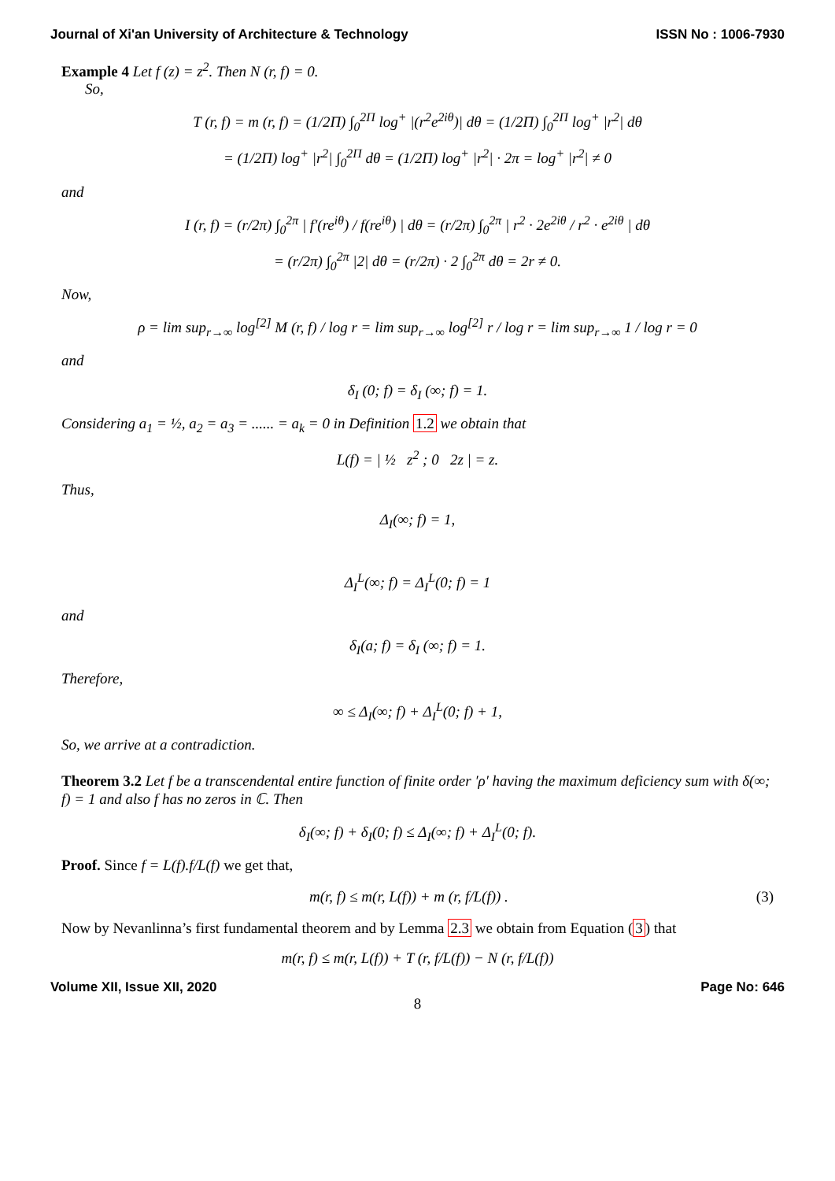Journal of Xi'an University of Architecture & Technology ISSN No : 1006-7930
Example 4 Let f (z) = z<sup>2</sup>. Then N (r, f) = 0.
So,
T (r, f) = m (r, f) = (1/2Π) ∫<sub>0</sub><sup>2Π</sup> log<sup>+</sup> |(r<sup>2</sup>e<sup>2iθ</sup>)| dθ = (1/2Π) ∫<sub>0</sub><sup>2Π</sup> log<sup>+</sup> |r<sup>2</sup>| dθ
= (1/2Π) log<sup>+</sup> |r<sup>2</sup>| ∫<sub>0</sub><sup>2Π</sup> dθ = (1/2Π) log<sup>+</sup> |r<sup>2</sup>| · 2π = log<sup>+</sup> |r<sup>2</sup>| ≠ 0
and
I (r, f) = (r/2π) ∫<sub>0</sub><sup>2π</sup> | f′(re<sup>iθ</sup>) / f(re<sup>iθ</sup>) | dθ = (r/2π) ∫<sub>0</sub><sup>2π</sup> | r<sup>2</sup> · 2e<sup>2iθ</sup> / r<sup>2</sup> · e<sup>2iθ</sup> | dθ
= (r/2π) ∫<sub>0</sub><sup>2π</sup> |2| dθ = (r/2π) · 2 ∫<sub>0</sub><sup>2π</sup> dθ = 2r ≠ 0.
Now,
ρ = lim sup<sub>r→∞</sub> log<sup>[2]</sup> M (r, f) / log r = lim sup<sub>r→∞</sub> log<sup>[2]</sup> r / log r = lim sup<sub>r→∞</sub> 1 / log r = 0
and
δ<sub>I</sub> (0; f) = δ<sub>I</sub> (∞; f) = 1.
Considering a<sub>1</sub> = ½, a<sub>2</sub> = a<sub>3</sub> = ...... = a<sub>k</sub> = 0 in Definition 1.2 we obtain that
L(f) = | ½ z<sup>2</sup> ; 0 2z | = z.
Thus,
Δ<sub>I</sub>(∞; f) = 1,
Δ<sub>I</sub><sup>L</sup>(∞; f) = Δ<sub>I</sub><sup>L</sup>(0; f) = 1
and
δ<sub>I</sub>(a; f) = δ<sub>I</sub> (∞; f) = 1.
Therefore,
∞ ≤ Δ<sub>I</sub>(∞; f) + Δ<sub>I</sub><sup>L</sup>(0; f) + 1,
So, we arrive at a contradiction.
Theorem 3.2 Let f be a transcendental entire function of finite order ′ρ′ having the maximum deficiency sum with δ(∞; f) = 1 and also f has no zeros in ℂ. Then
δ<sub>I</sub>(∞; f) + δ<sub>I</sub>(0; f) ≤ Δ<sub>I</sub>(∞; f) + Δ<sub>I</sub><sup>L</sup>(0; f).
Proof. Since f = L(f).f/L(f) we get that,
m(r, f) ≤ m(r, L(f)) + m (r, f/L(f)) .
(3)
Now by Nevanlinna’s first fundamental theorem and by Lemma 2.3 we obtain from Equation (3) that
m(r, f) ≤ m(r, L(f)) + T (r, f/L(f)) − N (r, f/L(f))
Volume XII, Issue XII, 2020 Page No: 646
8